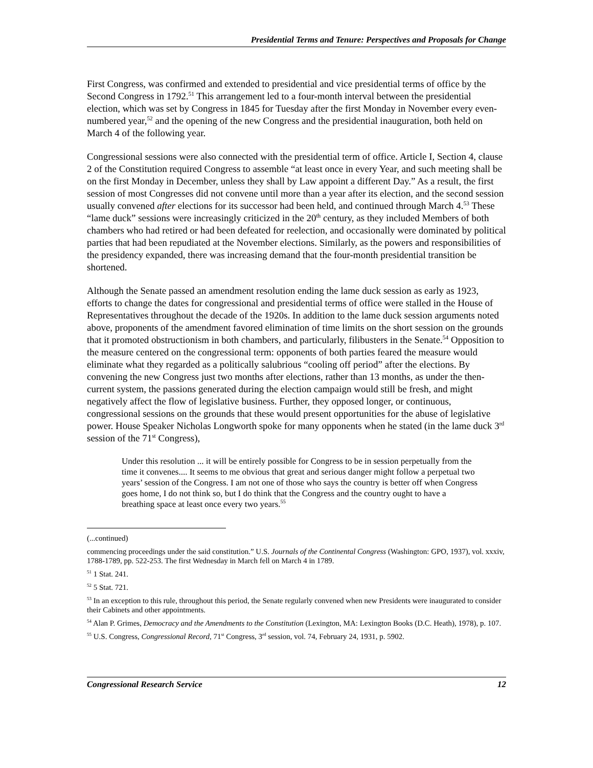Presidential Terms and Tenure: Perspectives and Proposals for Change
First Congress, was confirmed and extended to presidential and vice presidential terms of office by the Second Congress in 1792.<sup>51</sup> This arrangement led to a four-month interval between the presidential election, which was set by Congress in 1845 for Tuesday after the first Monday in November every even-numbered year,<sup>52</sup> and the opening of the new Congress and the presidential inauguration, both held on March 4 of the following year.
Congressional sessions were also connected with the presidential term of office. Article I, Section 4, clause 2 of the Constitution required Congress to assemble “at least once in every Year, and such meeting shall be on the first Monday in December, unless they shall by Law appoint a different Day.” As a result, the first session of most Congresses did not convene until more than a year after its election, and the second session usually convened after elections for its successor had been held, and continued through March 4.<sup>53</sup> These “lame duck” sessions were increasingly criticized in the 20<sup>th</sup> century, as they included Members of both chambers who had retired or had been defeated for reelection, and occasionally were dominated by political parties that had been repudiated at the November elections. Similarly, as the powers and responsibilities of the presidency expanded, there was increasing demand that the four-month presidential transition be shortened.
Although the Senate passed an amendment resolution ending the lame duck session as early as 1923, efforts to change the dates for congressional and presidential terms of office were stalled in the House of Representatives throughout the decade of the 1920s. In addition to the lame duck session arguments noted above, proponents of the amendment favored elimination of time limits on the short session on the grounds that it promoted obstructionism in both chambers, and particularly, filibusters in the Senate.<sup>54</sup> Opposition to the measure centered on the congressional term: opponents of both parties feared the measure would eliminate what they regarded as a politically salubrious “cooling off period” after the elections. By convening the new Congress just two months after elections, rather than 13 months, as under the then-current system, the passions generated during the election campaign would still be fresh, and might negatively affect the flow of legislative business. Further, they opposed longer, or continuous, congressional sessions on the grounds that these would present opportunities for the abuse of legislative power. House Speaker Nicholas Longworth spoke for many opponents when he stated (in the lame duck 3<sup>rd</sup> session of the 71<sup>st</sup> Congress),
Under this resolution ... it will be entirely possible for Congress to be in session perpetually from the time it convenes.... It seems to me obvious that great and serious danger might follow a perpetual two years’ session of the Congress. I am not one of those who says the country is better off when Congress goes home, I do not think so, but I do think that the Congress and the country ought to have a breathing space at least once every two years.<sup>55</sup>
(...continued)
commencing proceedings under the said constitution.” U.S. Journals of the Continental Congress (Washington: GPO, 1937), vol. xxxiv, 1788-1789, pp. 522-253. The first Wednesday in March fell on March 4 in 1789.
<sup>51</sup> 1 Stat. 241.
<sup>52</sup> 5 Stat. 721.
<sup>53</sup> In an exception to this rule, throughout this period, the Senate regularly convened when new Presidents were inaugurated to consider their Cabinets and other appointments.
<sup>54</sup> Alan P. Grimes, Democracy and the Amendments to the Constitution (Lexington, MA: Lexington Books (D.C. Heath), 1978), p. 107.
<sup>55</sup> U.S. Congress, Congressional Record, 71<sup>st</sup> Congress, 3<sup>rd</sup> session, vol. 74, February 24, 1931, p. 5902.
Congressional Research Service 12